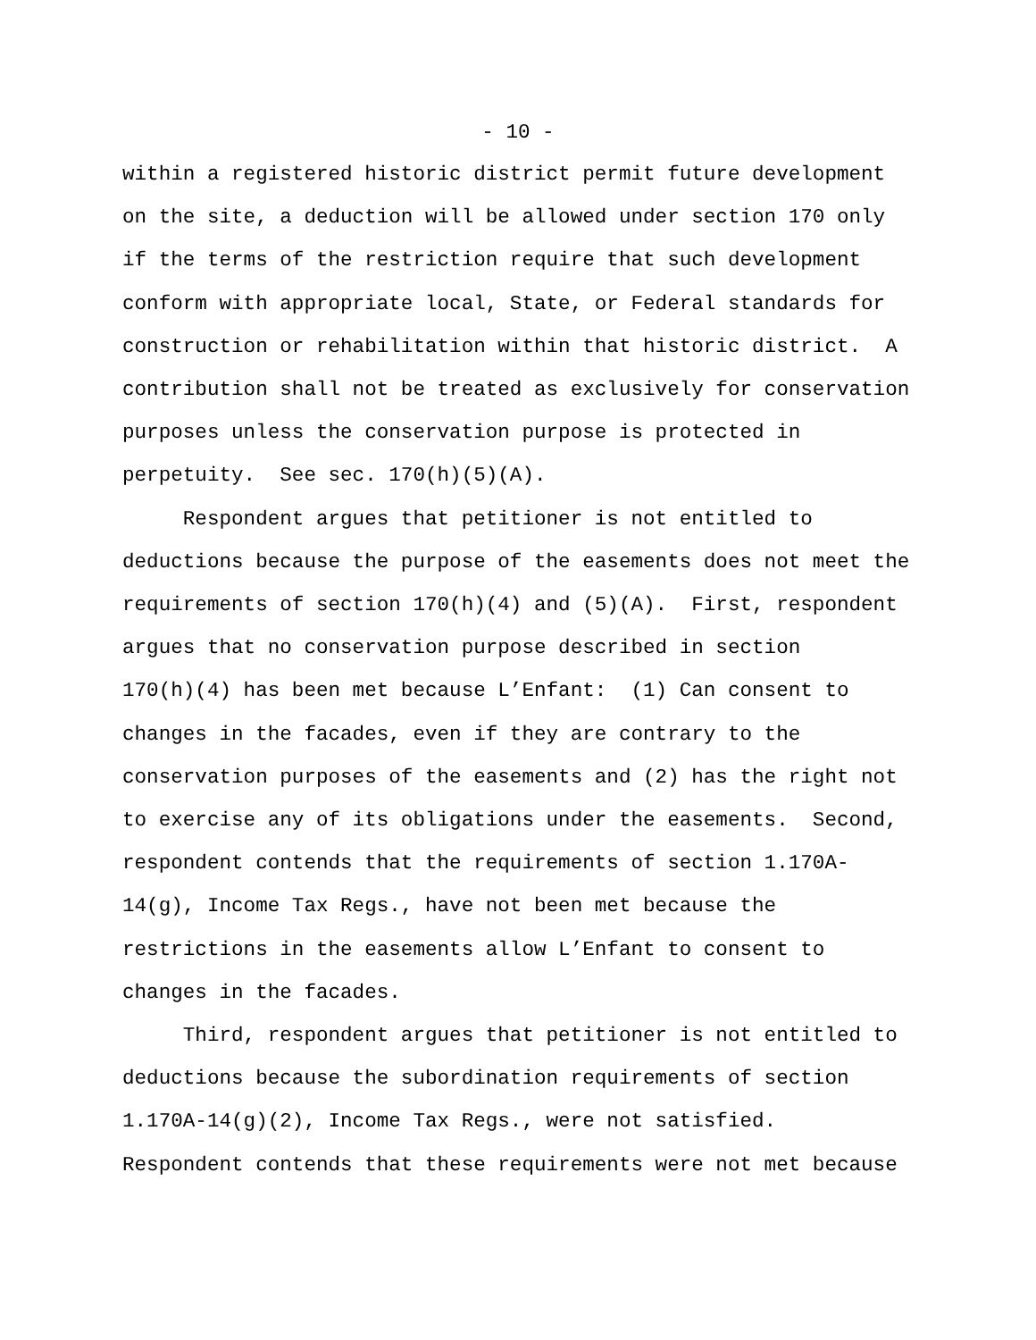- 10 -
within a registered historic district permit future development
on the site, a deduction will be allowed under section 170 only
if the terms of the restriction require that such development
conform with appropriate local, State, or Federal standards for
construction or rehabilitation within that historic district. A
contribution shall not be treated as exclusively for conservation
purposes unless the conservation purpose is protected in
perpetuity. See sec. 170(h)(5)(A).
Respondent argues that petitioner is not entitled to
deductions because the purpose of the easements does not meet the
requirements of section 170(h)(4) and (5)(A). First, respondent
argues that no conservation purpose described in section
170(h)(4) has been met because L’Enfant: (1) Can consent to
changes in the facades, even if they are contrary to the
conservation purposes of the easements and (2) has the right not
to exercise any of its obligations under the easements. Second,
respondent contends that the requirements of section 1.170A-
14(g), Income Tax Regs., have not been met because the
restrictions in the easements allow L’Enfant to consent to
changes in the facades.
Third, respondent argues that petitioner is not entitled to
deductions because the subordination requirements of section
1.170A-14(g)(2), Income Tax Regs., were not satisfied.
Respondent contends that these requirements were not met because